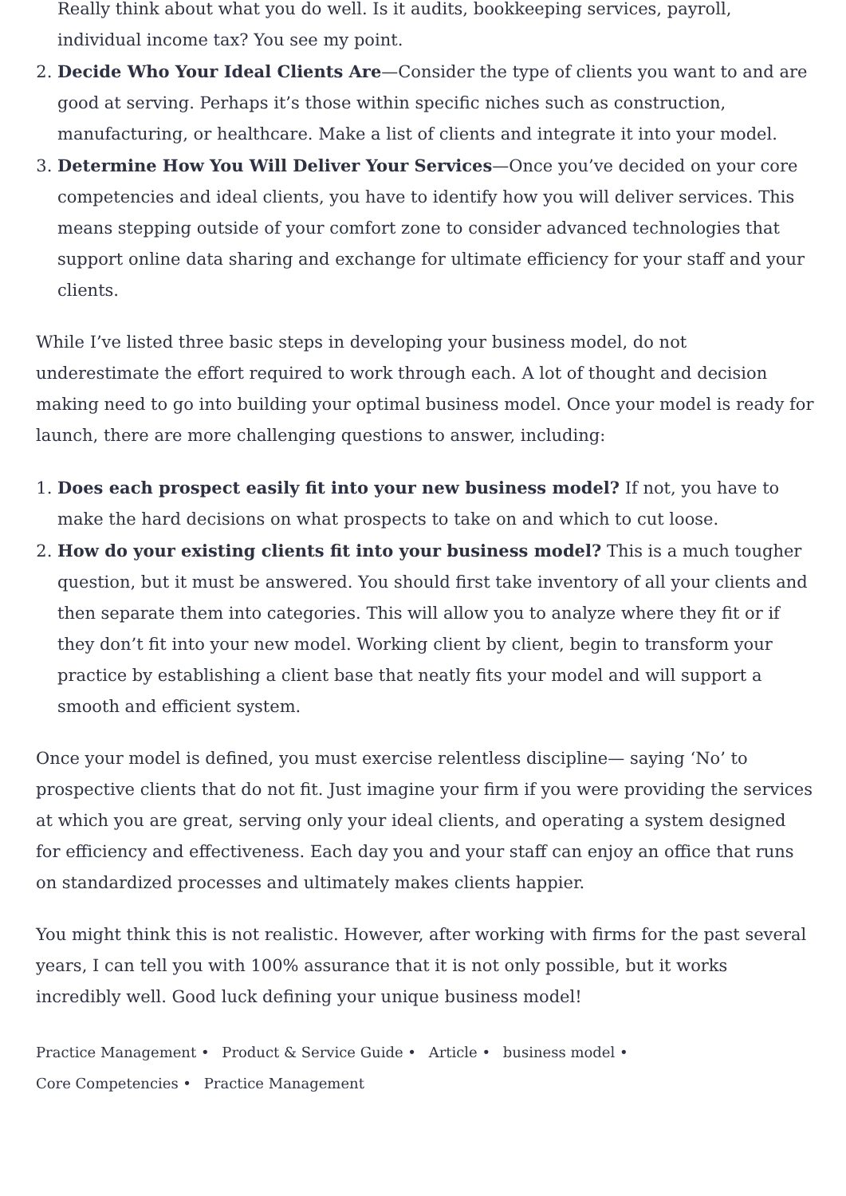Really think about what you do well. Is it audits, bookkeeping services, payroll, individual income tax? You see my point.
2. Decide Who Your Ideal Clients Are—Consider the type of clients you want to and are good at serving. Perhaps it’s those within specific niches such as construction, manufacturing, or healthcare. Make a list of clients and integrate it into your model.
3. Determine How You Will Deliver Your Services—Once you’ve decided on your core competencies and ideal clients, you have to identify how you will deliver services. This means stepping outside of your comfort zone to consider advanced technologies that support online data sharing and exchange for ultimate efficiency for your staff and your clients.
While I’ve listed three basic steps in developing your business model, do not underestimate the effort required to work through each. A lot of thought and decision making need to go into building your optimal business model. Once your model is ready for launch, there are more challenging questions to answer, including:
1. Does each prospect easily fit into your new business model? If not, you have to make the hard decisions on what prospects to take on and which to cut loose.
2. How do your existing clients fit into your business model? This is a much tougher question, but it must be answered. You should first take inventory of all your clients and then separate them into categories. This will allow you to analyze where they fit or if they don’t fit into your new model. Working client by client, begin to transform your practice by establishing a client base that neatly fits your model and will support a smooth and efficient system.
Once your model is defined, you must exercise relentless discipline— saying ‘No’ to prospective clients that do not fit. Just imagine your firm if you were providing the services at which you are great, serving only your ideal clients, and operating a system designed for efficiency and effectiveness. Each day you and your staff can enjoy an office that runs on standardized processes and ultimately makes clients happier.
You might think this is not realistic. However, after working with firms for the past several years, I can tell you with 100% assurance that it is not only possible, but it works incredibly well. Good luck defining your unique business model!
Practice Management • Product & Service Guide • Article • business model •
Core Competencies • Practice Management